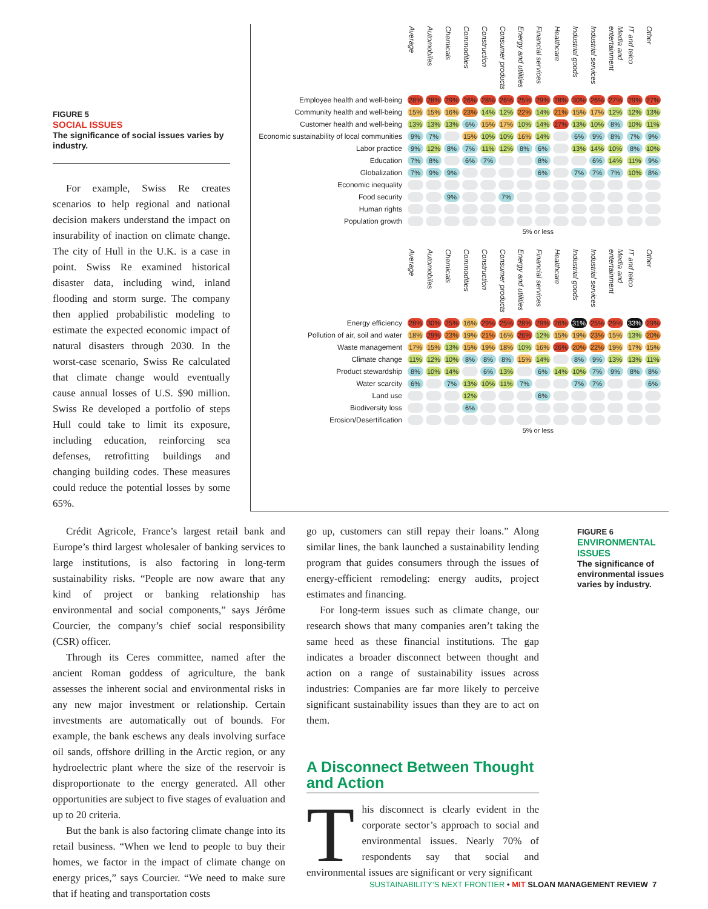FIGURE 5
SOCIAL ISSUES
The significance of social issues varies by industry.
For example, Swiss Re creates scenarios to help regional and national decision makers understand the impact on insurability of inaction on climate change. The city of Hull in the U.K. is a case in point. Swiss Re examined historical disaster data, including wind, inland flooding and storm surge. The company then applied probabilistic modeling to estimate the expected economic impact of natural disasters through 2030. In the worst-case scenario, Swiss Re calculated that climate change would eventually cause annual losses of U.S. $90 million. Swiss Re developed a portfolio of steps Hull could take to limit its exposure, including education, reinforcing sea defenses, retrofitting buildings and changing building codes. These measures could reduce the potential losses by some 65%.
| | Average | Automobiles | Chemicals | Commodities | Construction | Consumer products | Energy and utilities | Financial services | Healthcare | Industrial goods | Industrial services | Media and entertainment | IT and telco | Other |
| Employee health and well-being | 28% | 28% | 29% | 26% | 28% | 26% | 25% | 29% | 28% | 30% | 26% | 27% | 29% | 27% |
| Community health and well-being | 15% | 15% | 16% | 23% | 14% | 12% | 22% | 14% | 21% | 15% | 17% | 12% | 12% | 13% |
| Customer health and well-being | 13% | 13% | 13% | 6% | 15% | 17% | 10% | 14% | 27% | 13% | 10% | 8% | 10% | 11% |
| Economic sustainability of local communities | 9% | 7% | | 15% | 10% | 10% | 16% | 14% | | 6% | 9% | 8% | 7% | 9% |
| Labor practice | 9% | 12% | 8% | 7% | 11% | 12% | 8% | 6% | | 13% | 14% | 10% | 8% | 10% |
| Education | 7% | 8% | | 6% | 7% | | | 8% | | | 6% | 14% | 11% | 9% |
| Globalization | 7% | 9% | 9% | | | | | 6% | | 7% | 7% | 7% | 10% | 8% |
| Economic inequality | | | | | | | | | | | | | | |
| Food security | | | 9% | | | 7% | | | | | | | | |
| Human rights | | | | | | | | | | | | | | |
| Population growth | | | | | | | | | | | | | | |
5% or less
| | Average | Automobiles | Chemicals | Commodities | Construction | Consumer products | Energy and utilities | Financial services | Healthcare | Industrial goods | Industrial services | Media and entertainment | IT and telco | Other |
| Energy efficiency | 28% | 30% | 25% | 16% | 29% | 25% | 28% | 29% | 26% | 31% | 25% | 29% | 33% | 29% |
| Pollution of air, soil and water | 18% | 29% | 23% | 19% | 21% | 16% | 26% | 12% | 15% | 19% | 23% | 15% | 13% | 20% |
| Waste management | 17% | 15% | 13% | 15% | 19% | 18% | 10% | 16% | 26% | 20% | 22% | 19% | 17% | 15% |
| Climate change | 11% | 12% | 10% | 8% | 8% | 8% | 15% | 14% | | 8% | 9% | 13% | 13% | 11% |
| Product stewardship | 8% | 10% | 14% | | 6% | 13% | | 6% | 14% | 10% | 7% | 9% | 8% | 8% |
| Water scarcity | 6% | | 7% | 13% | 10% | 11% | 7% | | | 7% | 7% | | | 6% |
| Land use | | | | 12% | | | | 6% | | | | | | |
| Biodiversity loss | | | | 6% | | | | | | | | | | |
| Erosion/Desertification | | | | | | | | | | | | | | |
5% or less
Crédit Agricole, France’s largest retail bank and Europe’s third largest wholesaler of banking services to large institutions, is also factoring in long-term sustainability risks. “People are now aware that any kind of project or banking relationship has environmental and social components,” says Jérôme Courcier, the company’s chief social responsibility (CSR) officer.
Through its Ceres committee, named after the ancient Roman goddess of agriculture, the bank assesses the inherent social and environmental risks in any new major investment or relationship. Certain investments are automatically out of bounds. For example, the bank eschews any deals involving surface oil sands, offshore drilling in the Arctic region, or any hydroelectric plant where the size of the reservoir is disproportionate to the energy generated. All other opportunities are subject to five stages of evaluation and up to 20 criteria.
But the bank is also factoring climate change into its retail business. “When we lend to people to buy their homes, we factor in the impact of climate change on energy prices,” says Courcier. “We need to make sure that if heating and transportation costs
go up, customers can still repay their loans.” Along similar lines, the bank launched a sustainability lending program that guides consumers through the issues of energy-efficient remodeling: energy audits, project estimates and financing.
For long-term issues such as climate change, our research shows that many companies aren’t taking the same heed as these financial institutions. The gap indicates a broader disconnect between thought and action on a range of sustainability issues across industries: Companies are far more likely to perceive significant sustainability issues than they are to act on them.
A Disconnect Between Thought and Action
This disconnect is clearly evident in the corporate sector’s approach to social and environmental issues. Nearly 70% of respondents say that social and environmental issues are significant or very significant
FIGURE 6
ENVIRONMENTAL ISSUES
The significance of environmental issues varies by industry.
SUSTAINABILITY’S NEXT FRONTIER • MIT SLOAN MANAGEMENT REVIEW 7